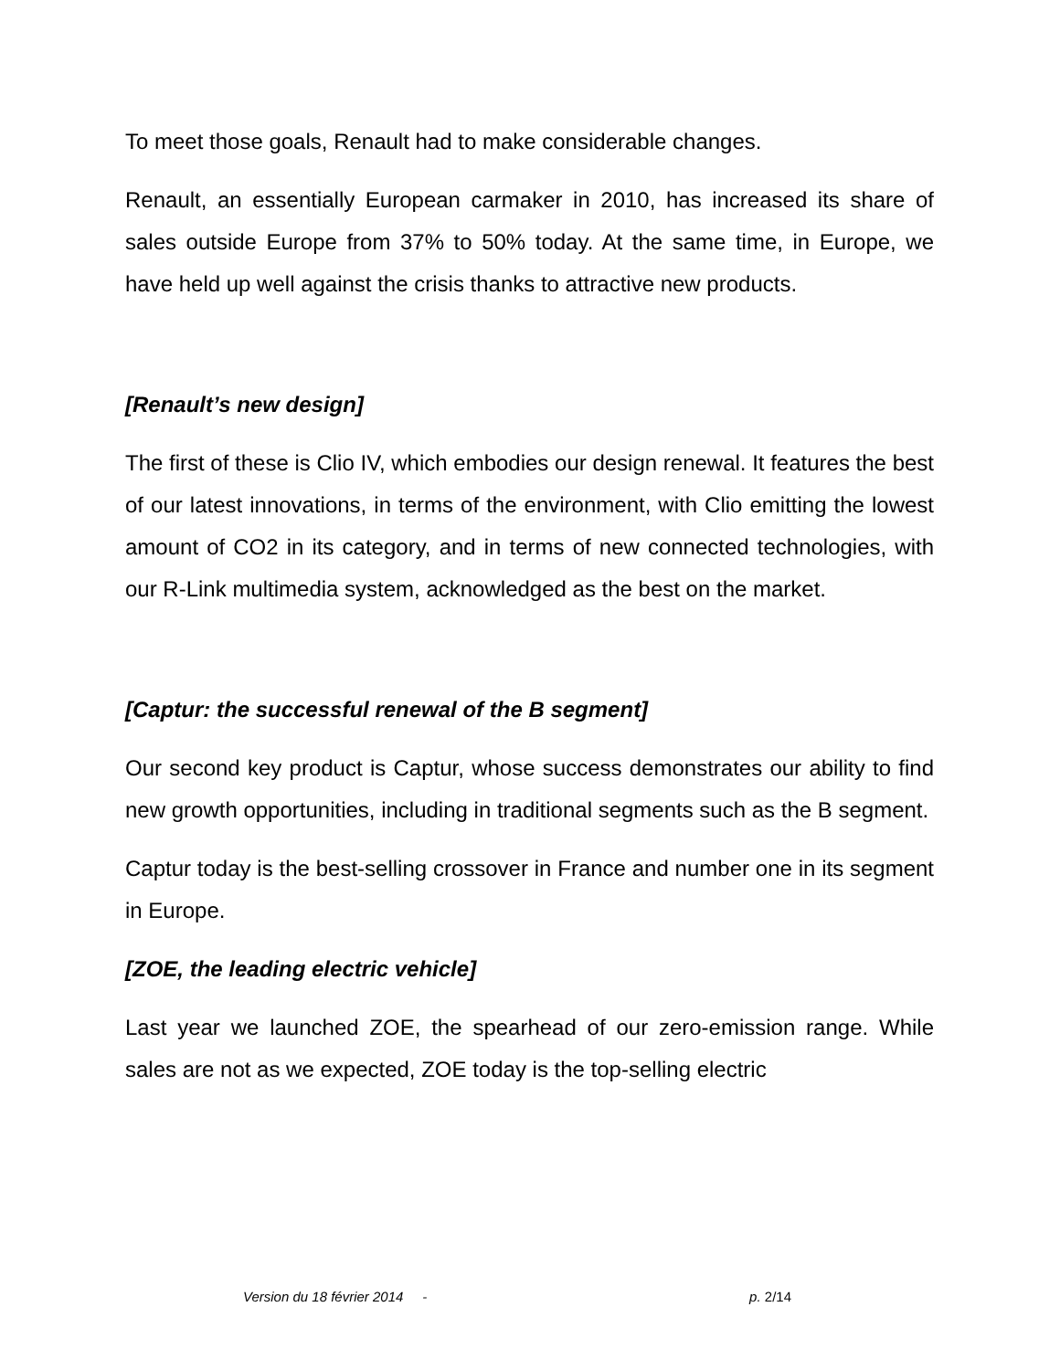To meet those goals, Renault had to make considerable changes.
Renault, an essentially European carmaker in 2010, has increased its share of sales outside Europe from 37% to 50% today. At the same time, in Europe, we have held up well against the crisis thanks to attractive new products.
[Renault’s new design]
The first of these is Clio IV, which embodies our design renewal. It features the best of our latest innovations, in terms of the environment, with Clio emitting the lowest amount of CO2 in its category, and in terms of new connected technologies, with our R-Link multimedia system, acknowledged as the best on the market.
[Captur: the successful renewal of the B segment]
Our second key product is Captur, whose success demonstrates our ability to find new growth opportunities, including in traditional segments such as the B segment.
Captur today is the best-selling crossover in France and number one in its segment in Europe.
[ZOE, the leading electric vehicle]
Last year we launched ZOE, the spearhead of our zero-emission range. While sales are not as we expected, ZOE today is the top-selling electric
Version du 18 février 2014 - p. 2/14